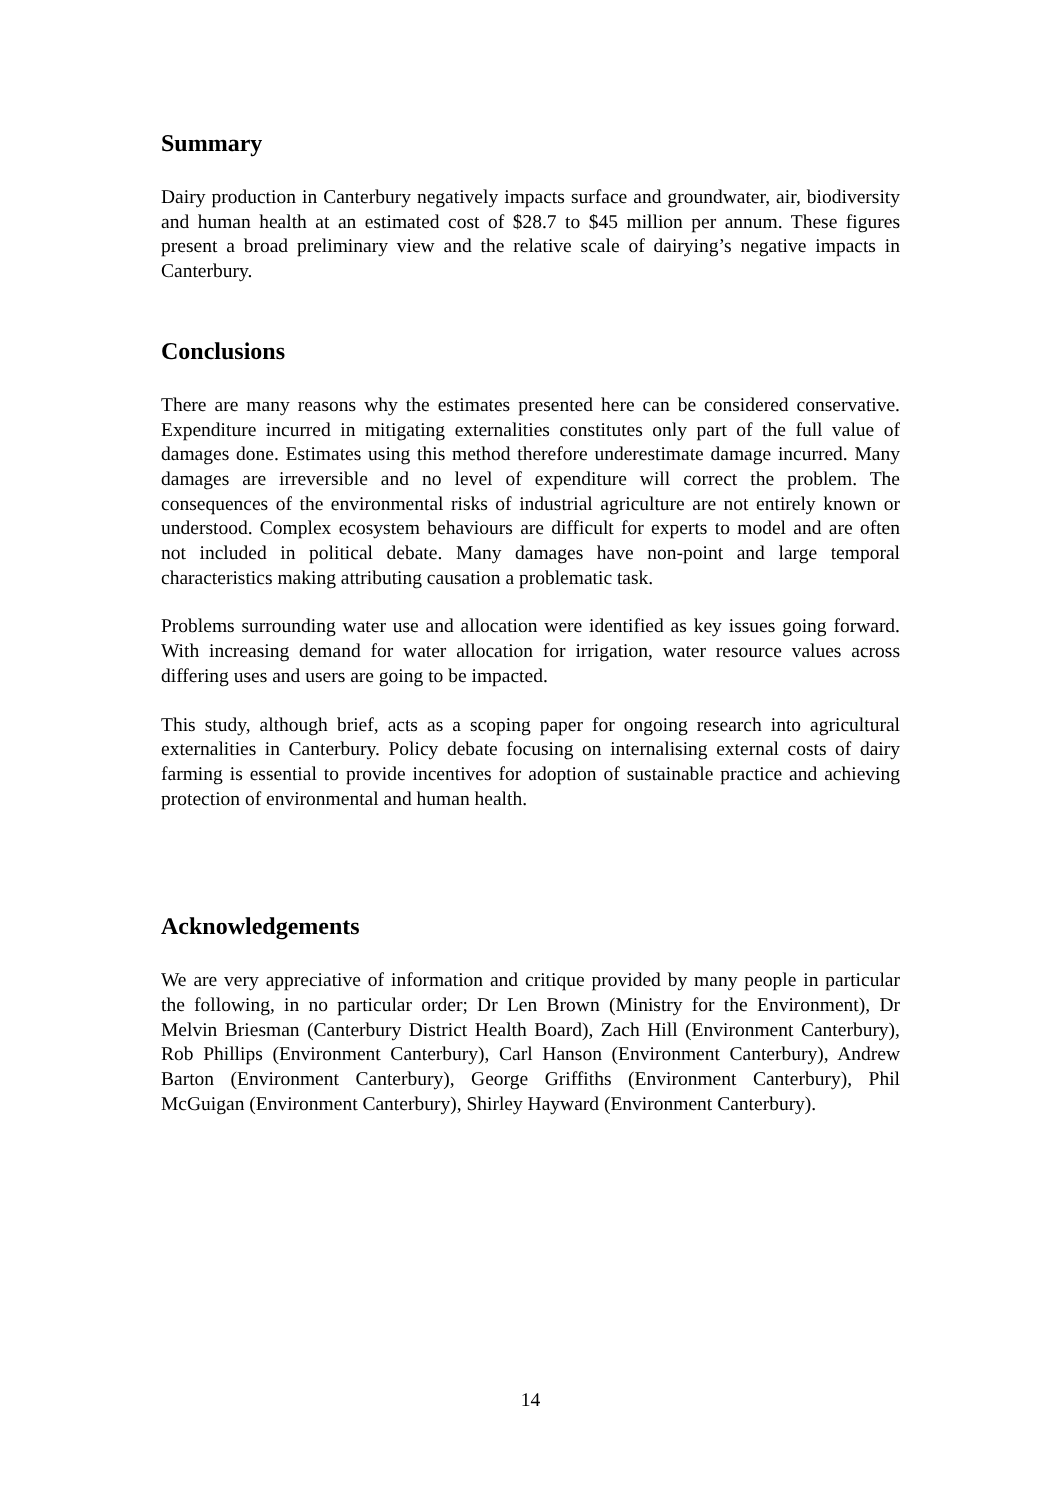Summary
Dairy production in Canterbury negatively impacts surface and groundwater, air, biodiversity and human health at an estimated cost of $28.7 to $45 million per annum. These figures present a broad preliminary view and the relative scale of dairying’s negative impacts in Canterbury.
Conclusions
There are many reasons why the estimates presented here can be considered conservative. Expenditure incurred in mitigating externalities constitutes only part of the full value of damages done. Estimates using this method therefore underestimate damage incurred. Many damages are irreversible and no level of expenditure will correct the problem. The consequences of the environmental risks of industrial agriculture are not entirely known or understood. Complex ecosystem behaviours are difficult for experts to model and are often not included in political debate. Many damages have non-point and large temporal characteristics making attributing causation a problematic task.
Problems surrounding water use and allocation were identified as key issues going forward. With increasing demand for water allocation for irrigation, water resource values across differing uses and users are going to be impacted.
This study, although brief, acts as a scoping paper for ongoing research into agricultural externalities in Canterbury. Policy debate focusing on internalising external costs of dairy farming is essential to provide incentives for adoption of sustainable practice and achieving protection of environmental and human health.
Acknowledgements
We are very appreciative of information and critique provided by many people in particular the following, in no particular order; Dr Len Brown (Ministry for the Environment), Dr Melvin Briesman (Canterbury District Health Board), Zach Hill (Environment Canterbury), Rob Phillips (Environment Canterbury), Carl Hanson (Environment Canterbury), Andrew Barton (Environment Canterbury), George Griffiths (Environment Canterbury), Phil McGuigan (Environment Canterbury), Shirley Hayward (Environment Canterbury).
14